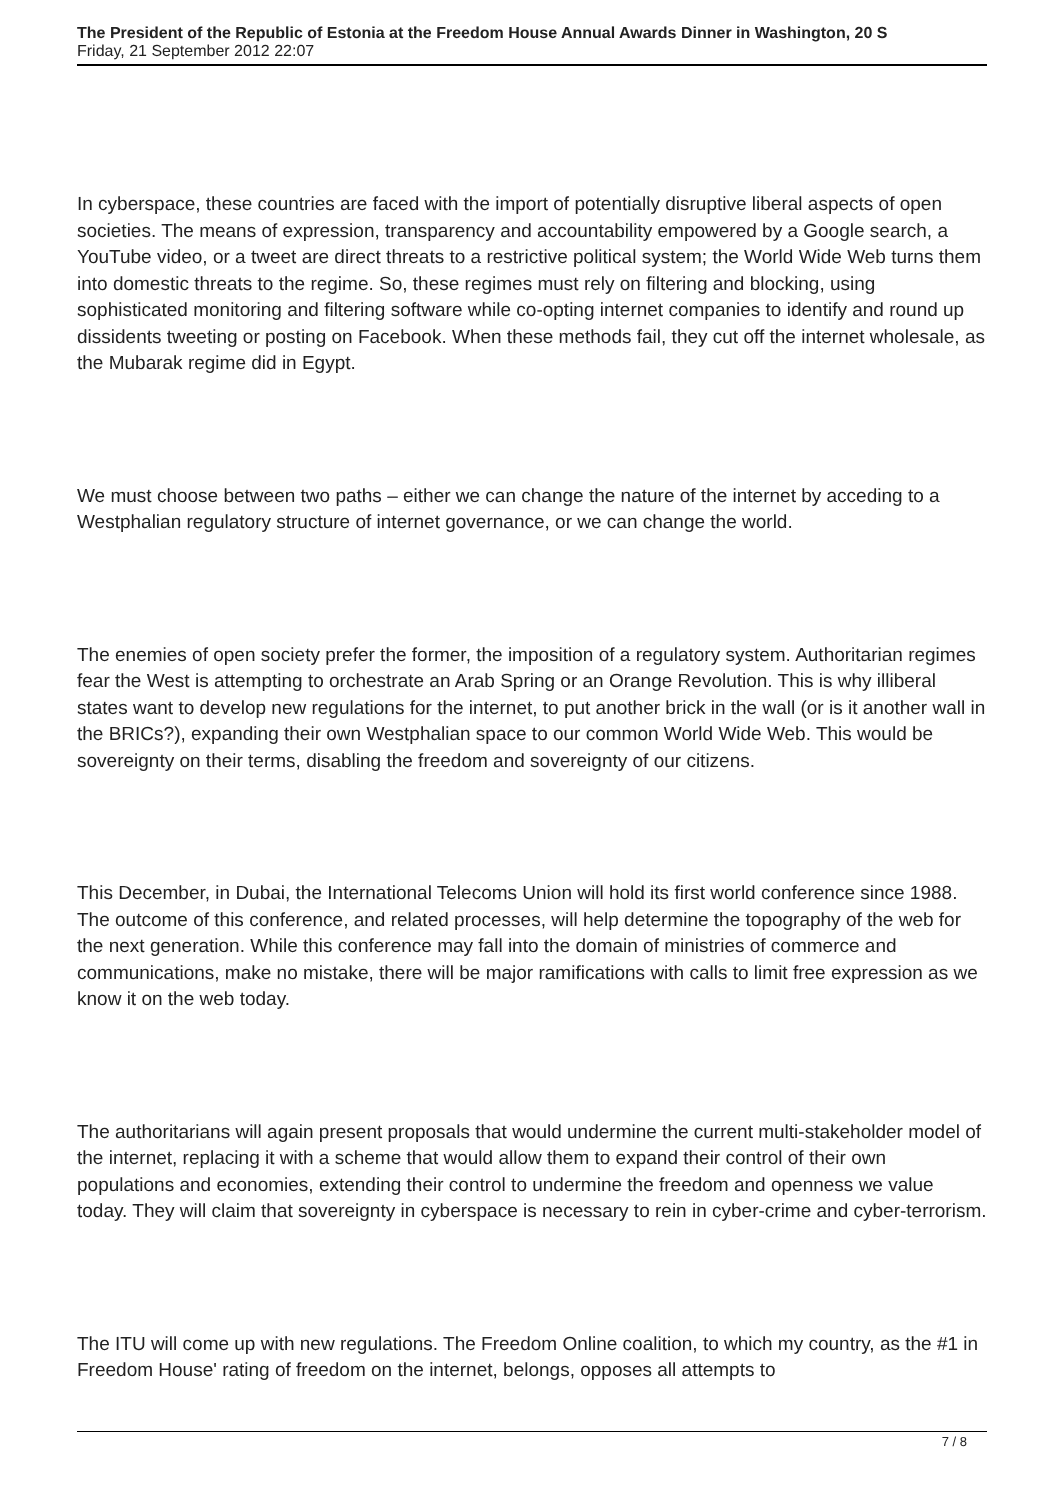The President of the Republic of Estonia at the Freedom House Annual Awards Dinner in Washington, 20 S
Friday, 21 September 2012 22:07
In cyberspace, these countries are faced with the import of potentially disruptive liberal aspects of open societies. The means of expression, transparency and accountability empowered by a Google search, a YouTube video, or a tweet are direct threats to a restrictive political system; the World Wide Web turns them into domestic threats to the regime. So, these regimes must rely on filtering and blocking, using sophisticated monitoring and filtering software while co-opting internet companies to identify and round up dissidents tweeting or posting on Facebook. When these methods fail, they cut off the internet wholesale, as the Mubarak regime did in Egypt.
We must choose between two paths – either we can change the nature of the internet by acceding to a Westphalian regulatory structure of internet governance, or we can change the world.
The enemies of open society prefer the former, the imposition of a regulatory system. Authoritarian regimes fear the West is attempting to orchestrate an Arab Spring or an Orange Revolution. This is why illiberal states want to develop new regulations for the internet, to put another brick in the wall (or is it another wall in the BRICs?), expanding their own Westphalian space to our common World Wide Web. This would be sovereignty on their terms, disabling the freedom and sovereignty of our citizens.
This December, in Dubai, the International Telecoms Union will hold its first world conference since 1988. The outcome of this conference, and related processes, will help determine the topography of the web for the next generation. While this conference may fall into the domain of ministries of commerce and communications, make no mistake, there will be major ramifications with calls to limit free expression as we know it on the web today.
The authoritarians will again present proposals that would undermine the current multi-stakeholder model of the internet, replacing it with a scheme that would allow them to expand their control of their own populations and economies, extending their control to undermine the freedom and openness we value today. They will claim that sovereignty in cyberspace is necessary to rein in cyber-crime and cyber-terrorism.
The ITU will come up with new regulations. The Freedom Online coalition, to which my country, as the #1 in Freedom House' rating of freedom on the internet, belongs, opposes all attempts to
7 / 8